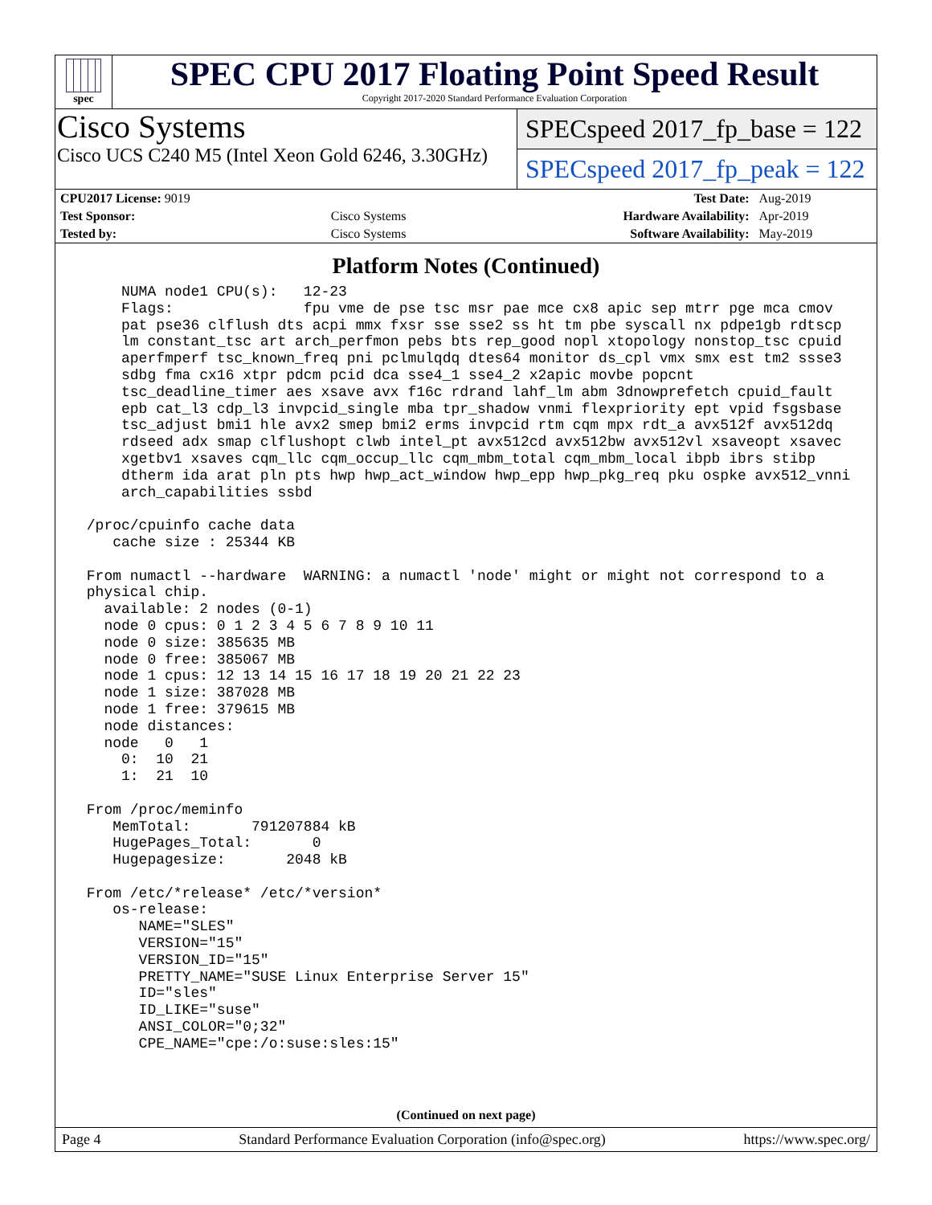spec
SPEC CPU 2017 Floating Point Speed Result
Copyright 2017-2020 Standard Performance Evaluation Corporation
Cisco Systems
Cisco UCS C240 M5 (Intel Xeon Gold 6246, 3.30GHz)
SPECspeed 2017_fp_base = 122
SPECspeed 2017_fp_peak = 122
| CPU2017 License: 9019 | | Test Date: | Aug-2019 |
| Test Sponsor: | Cisco Systems | Hardware Availability: | Apr-2019 |
| Tested by: | Cisco Systems | Software Availability: | May-2019 |
Platform Notes (Continued)
     NUMA node1 CPU(s):   12-23
     Flags:               fpu vme de pse tsc msr pae mce cx8 apic sep mtrr pge mca cmov
     pat pse36 clflush dts acpi mmx fxsr sse sse2 ss ht tm pbe syscall nx pdpe1gb rdtscp
     lm constant_tsc art arch_perfmon pebs bts rep_good nopl xtopology nonstop_tsc cpuid
     aperfmperf tsc_known_freq pni pclmulqdq dtes64 monitor ds_cpl vmx smx est tm2 ssse3
     sdbg fma cx16 xtpr pdcm pcid dca sse4_1 sse4_2 x2apic movbe popcnt
     tsc_deadline_timer aes xsave avx f16c rdrand lahf_lm abm 3dnowprefetch cpuid_fault
     epb cat_l3 cdp_l3 invpcid_single mba tpr_shadow vnmi flexpriority ept vpid fsgsbase
     tsc_adjust bmi1 hle avx2 smep bmi2 erms invpcid rtm cqm mpx rdt_a avx512f avx512dq
     rdseed adx smap clflushopt clwb intel_pt avx512cd avx512bw avx512vl xsaveopt xsavec
     xgetbv1 xsaves cqm_llc cqm_occup_llc cqm_mbm_total cqm_mbm_local ibpb ibrs stibp
     dtherm ida arat pln pts hwp hwp_act_window hwp_epp hwp_pkg_req pku ospke avx512_vnni
     arch_capabilities ssbd

 /proc/cpuinfo cache data
    cache size : 25344 KB

 From numactl --hardware  WARNING: a numactl 'node' might or might not correspond to a
 physical chip.
   available: 2 nodes (0-1)
   node 0 cpus: 0 1 2 3 4 5 6 7 8 9 10 11
   node 0 size: 385635 MB
   node 0 free: 385067 MB
   node 1 cpus: 12 13 14 15 16 17 18 19 20 21 22 23
   node 1 size: 387028 MB
   node 1 free: 379615 MB
   node distances:
   node   0   1
     0:  10  21
     1:  21  10

 From /proc/meminfo
    MemTotal:       791207884 kB
    HugePages_Total:       0
    Hugepagesize:       2048 kB

 From /etc/*release* /etc/*version*
    os-release:
       NAME="SLES"
       VERSION="15"
       VERSION_ID="15"
       PRETTY_NAME="SUSE Linux Enterprise Server 15"
       ID="sles"
       ID_LIKE="suse"
       ANSI_COLOR="0;32"
       CPE_NAME="cpe:/o:suse:sles:15"
(Continued on next page)
Page 4 Standard Performance Evaluation Corporation (info@spec.org) https://www.spec.org/